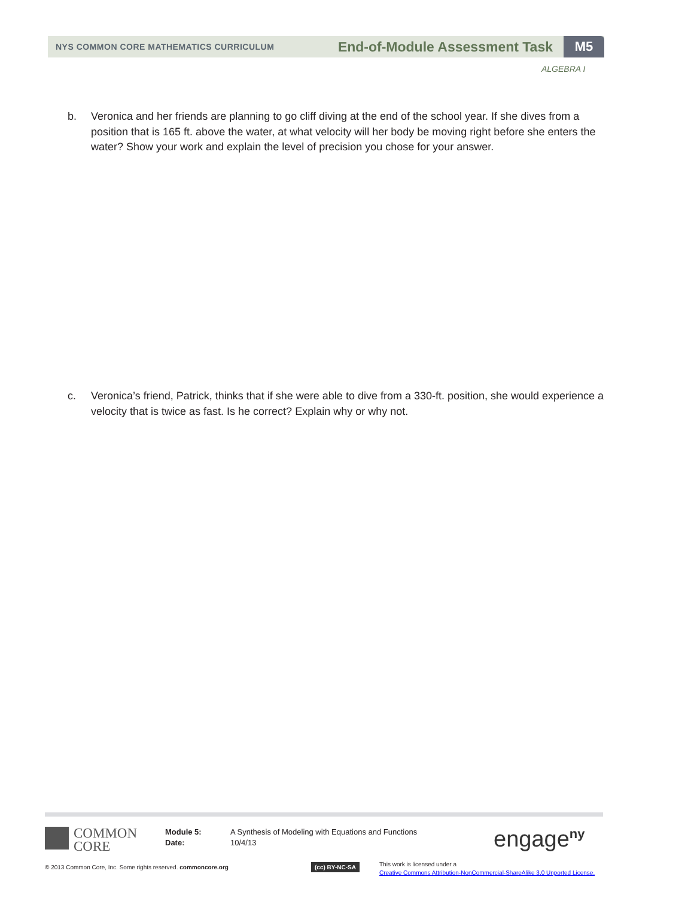NYS COMMON CORE MATHEMATICS CURRICULUM
End-of-Module Assessment Task
M5
ALGEBRA I
b. Veronica and her friends are planning to go cliff diving at the end of the school year. If she dives from a position that is 165 ft. above the water, at what velocity will her body be moving right before she enters the water? Show your work and explain the level of precision you chose for your answer.
c. Veronica’s friend, Patrick, thinks that if she were able to dive from a 330-ft. position, she would experience a velocity that is twice as fast. Is he correct? Explain why or why not.
COMMON
CORE
Module 5:
Date:
A Synthesis of Modeling with Equations and Functions
10/4/13
engage<sup>ny</sup>
© 2013 Common Core, Inc. Some rights reserved. commoncore.org
(cc) BY-NC-SA
This work is licensed under a
Creative Commons Attribution-NonCommercial-ShareAlike 3.0 Unported License.